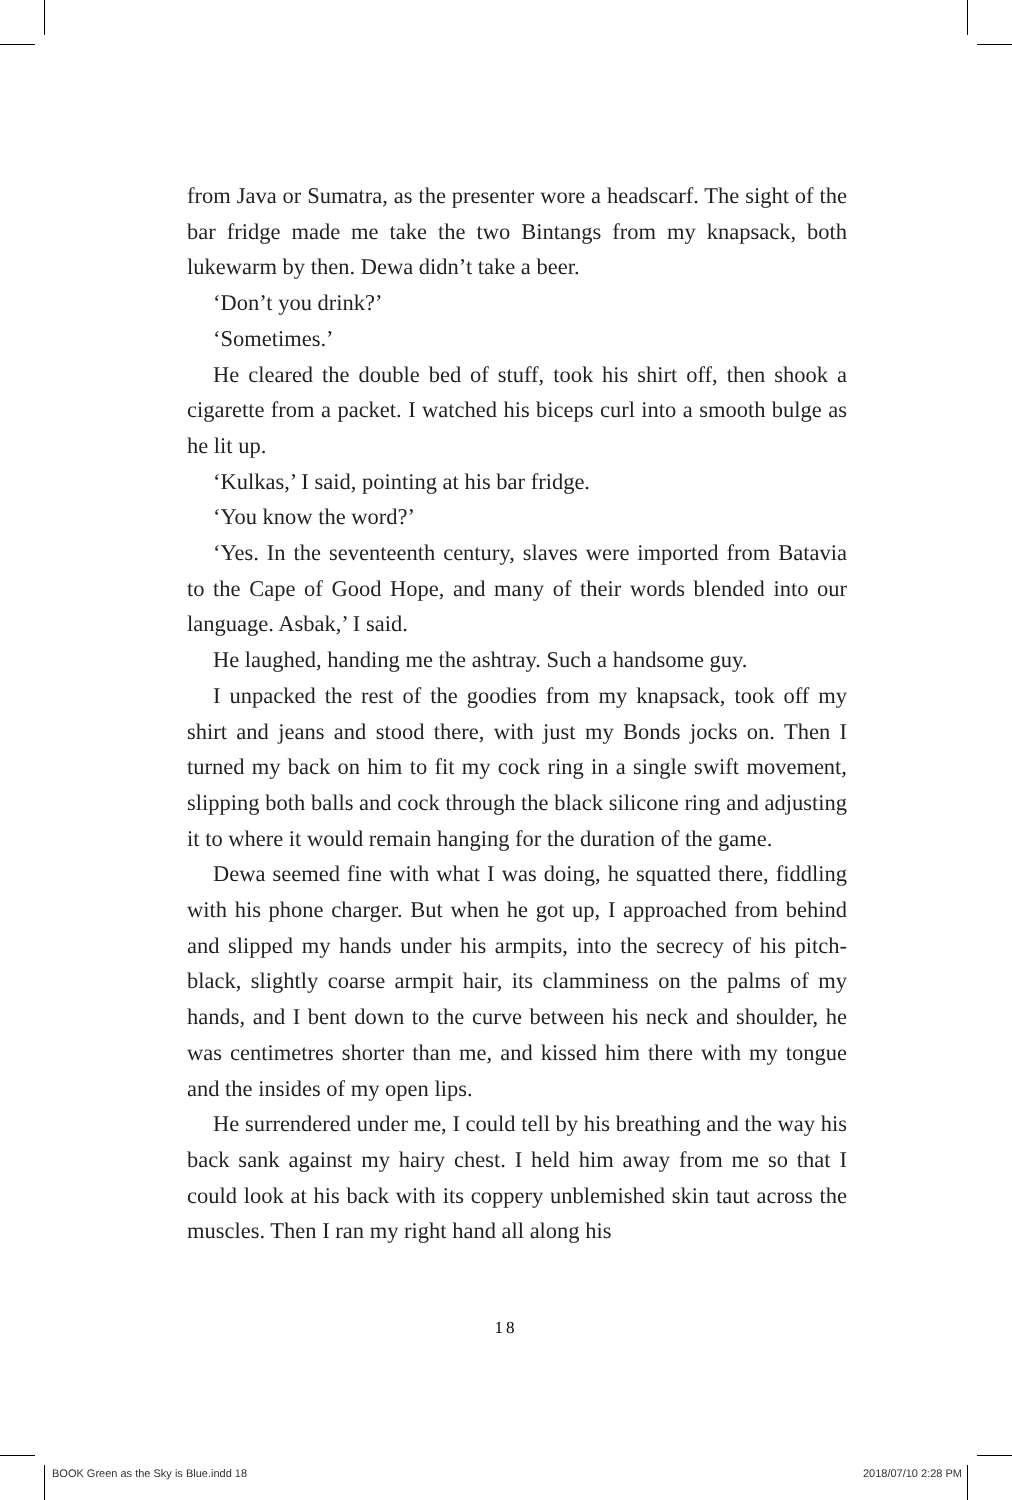from Java or Sumatra, as the presenter wore a headscarf. The sight of the bar fridge made me take the two Bintangs from my knapsack, both lukewarm by then. Dewa didn’t take a beer.
‘Don’t you drink?’
‘Sometimes.’
He cleared the double bed of stuff, took his shirt off, then shook a cigarette from a packet. I watched his biceps curl into a smooth bulge as he lit up.
‘Kulkas,’ I said, pointing at his bar fridge.
‘You know the word?’
‘Yes. In the seventeenth century, slaves were imported from Batavia to the Cape of Good Hope, and many of their words blended into our language. Asbak,’ I said.
He laughed, handing me the ashtray. Such a handsome guy.
I unpacked the rest of the goodies from my knapsack, took off my shirt and jeans and stood there, with just my Bonds jocks on. Then I turned my back on him to fit my cock ring in a single swift movement, slipping both balls and cock through the black silicone ring and adjusting it to where it would remain hanging for the duration of the game.
Dewa seemed fine with what I was doing, he squatted there, fiddling with his phone charger. But when he got up, I approached from behind and slipped my hands under his armpits, into the secrecy of his pitch-black, slightly coarse armpit hair, its clamminess on the palms of my hands, and I bent down to the curve between his neck and shoulder, he was centimetres shorter than me, and kissed him there with my tongue and the insides of my open lips.
He surrendered under me, I could tell by his breathing and the way his back sank against my hairy chest. I held him away from me so that I could look at his back with its coppery unblemished skin taut across the muscles. Then I ran my right hand all along his
18
BOOK Green as the Sky is Blue.indd 18
2018/07/10 2:28 PM